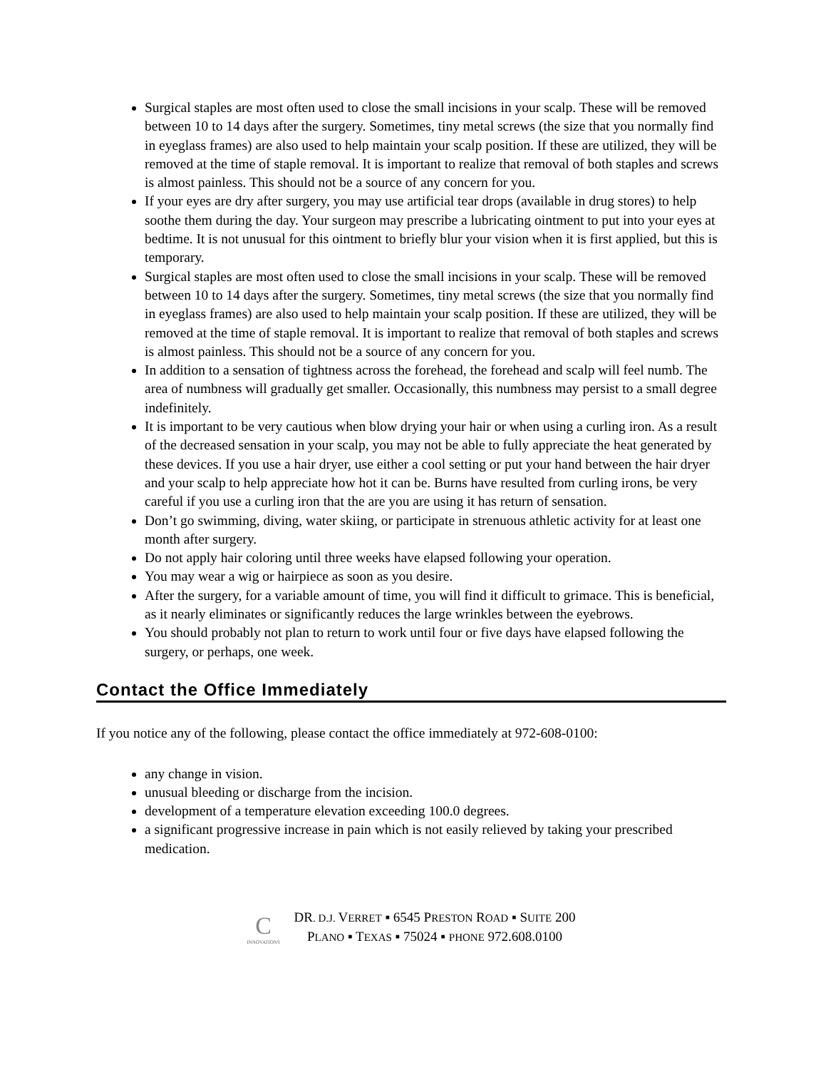Surgical staples are most often used to close the small incisions in your scalp. These will be removed between 10 to 14 days after the surgery. Sometimes, tiny metal screws (the size that you normally find in eyeglass frames) are also used to help maintain your scalp position. If these are utilized, they will be removed at the time of staple removal. It is important to realize that removal of both staples and screws is almost painless. This should not be a source of any concern for you.
If your eyes are dry after surgery, you may use artificial tear drops (available in drug stores) to help soothe them during the day. Your surgeon may prescribe a lubricating ointment to put into your eyes at bedtime. It is not unusual for this ointment to briefly blur your vision when it is first applied, but this is temporary.
Surgical staples are most often used to close the small incisions in your scalp. These will be removed between 10 to 14 days after the surgery. Sometimes, tiny metal screws (the size that you normally find in eyeglass frames) are also used to help maintain your scalp position. If these are utilized, they will be removed at the time of staple removal. It is important to realize that removal of both staples and screws is almost painless. This should not be a source of any concern for you.
In addition to a sensation of tightness across the forehead, the forehead and scalp will feel numb. The area of numbness will gradually get smaller. Occasionally, this numbness may persist to a small degree indefinitely.
It is important to be very cautious when blow drying your hair or when using a curling iron. As a result of the decreased sensation in your scalp, you may not be able to fully appreciate the heat generated by these devices. If you use a hair dryer, use either a cool setting or put your hand between the hair dryer and your scalp to help appreciate how hot it can be. Burns have resulted from curling irons, be very careful if you use a curling iron that the are you are using it has return of sensation.
Don’t go swimming, diving, water skiing, or participate in strenuous athletic activity for at least one month after surgery.
Do not apply hair coloring until three weeks have elapsed following your operation.
You may wear a wig or hairpiece as soon as you desire.
After the surgery, for a variable amount of time, you will find it difficult to grimace. This is beneficial, as it nearly eliminates or significantly reduces the large wrinkles between the eyebrows.
You should probably not plan to return to work until four or five days have elapsed following the surgery, or perhaps, one week.
Contact the Office Immediately
If you notice any of the following, please contact the office immediately at 972-608-0100:
any change in vision.
unusual bleeding or discharge from the incision.
development of a temperature elevation exceeding 100.0 degrees.
a significant progressive increase in pain which is not easily relieved by taking your prescribed medication.
C
INNOVATIONS
DR. D.J. VERRET ▪ 6545 PRESTON ROAD ▪ SUITE 200
PLANO ▪ TEXAS ▪ 75024 ▪ PHONE 972.608.0100